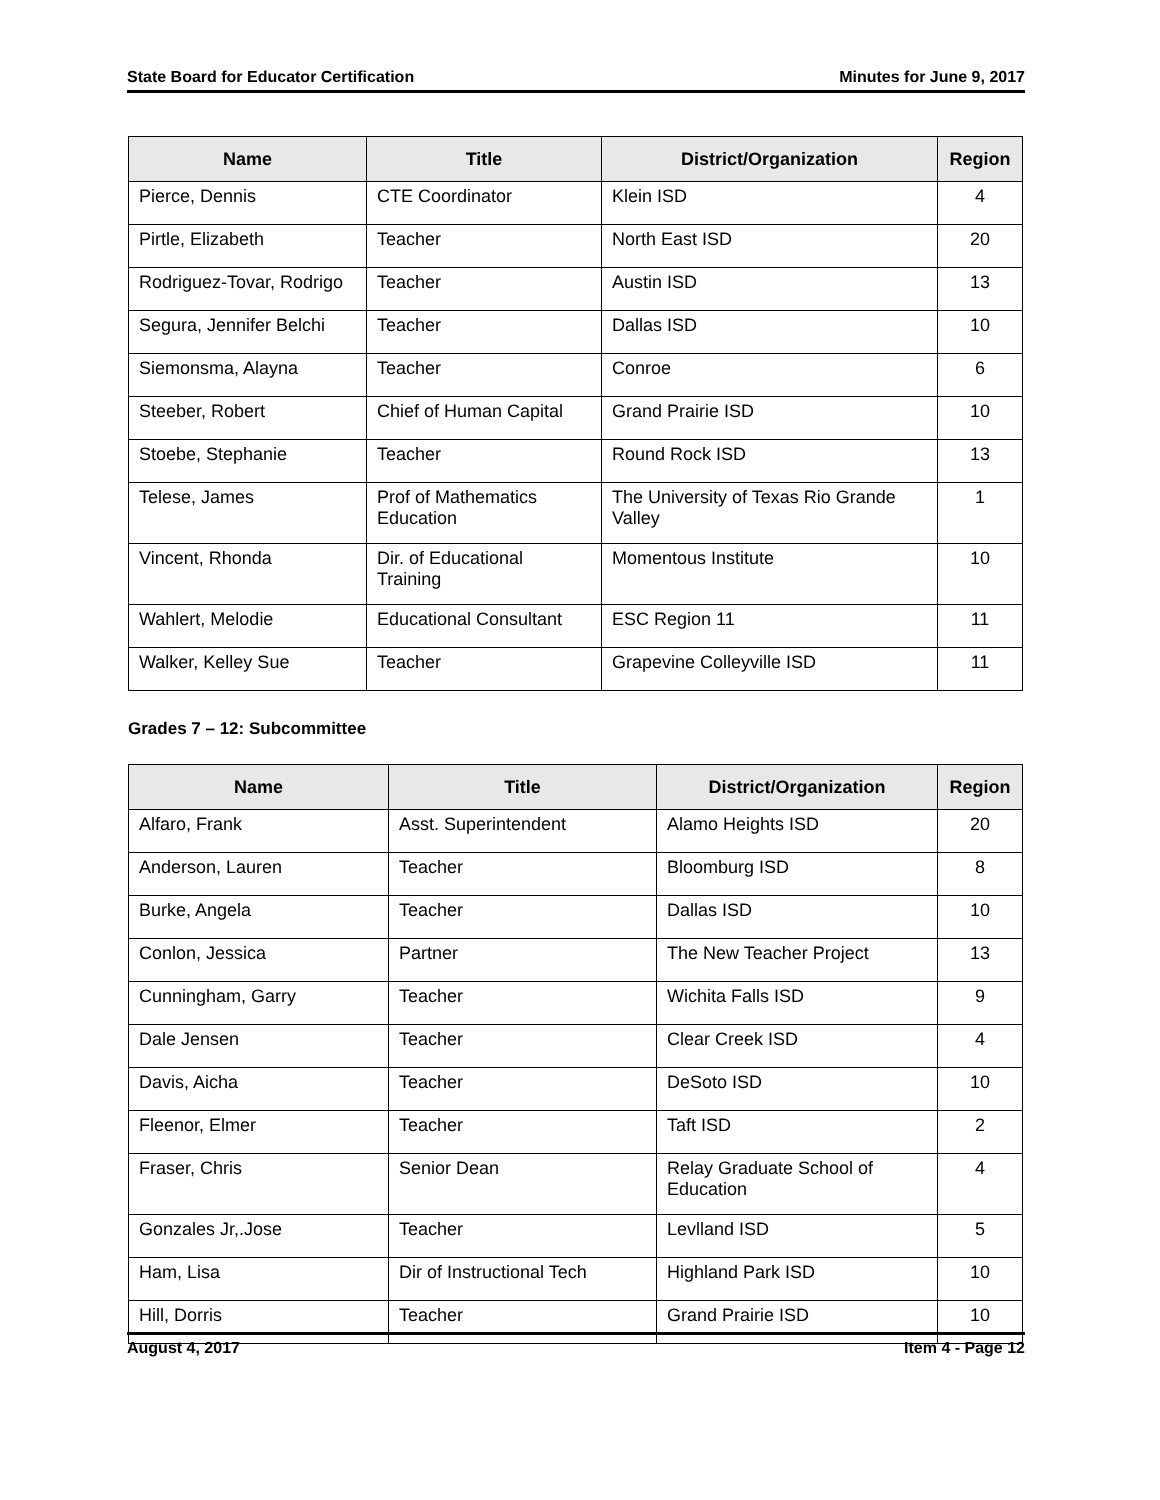State Board for Educator Certification Minutes for June 9, 2017
| Name | Title | District/Organization | Region |
| --- | --- | --- | --- |
| Pierce, Dennis | CTE Coordinator | Klein ISD | 4 |
| Pirtle, Elizabeth | Teacher | North East ISD | 20 |
| Rodriguez-Tovar, Rodrigo | Teacher | Austin ISD | 13 |
| Segura, Jennifer Belchi | Teacher | Dallas ISD | 10 |
| Siemonsma, Alayna | Teacher | Conroe | 6 |
| Steeber, Robert | Chief of Human Capital | Grand Prairie ISD | 10 |
| Stoebe, Stephanie | Teacher | Round Rock ISD | 13 |
| Telese, James | Prof of Mathematics Education | The University of Texas Rio Grande Valley | 1 |
| Vincent, Rhonda | Dir. of Educational Training | Momentous Institute | 10 |
| Wahlert, Melodie | Educational Consultant | ESC Region 11 | 11 |
| Walker, Kelley Sue | Teacher | Grapevine Colleyville ISD | 11 |
Grades 7 – 12: Subcommittee
| Name | Title | District/Organization | Region |
| --- | --- | --- | --- |
| Alfaro, Frank | Asst. Superintendent | Alamo Heights ISD | 20 |
| Anderson, Lauren | Teacher | Bloomburg ISD | 8 |
| Burke, Angela | Teacher | Dallas ISD | 10 |
| Conlon, Jessica | Partner | The New Teacher Project | 13 |
| Cunningham, Garry | Teacher | Wichita Falls ISD | 9 |
| Dale Jensen | Teacher | Clear Creek ISD | 4 |
| Davis, Aicha | Teacher | DeSoto ISD | 10 |
| Fleenor, Elmer | Teacher | Taft ISD | 2 |
| Fraser, Chris | Senior Dean | Relay Graduate School of Education | 4 |
| Gonzales Jr,.Jose | Teacher | Levlland ISD | 5 |
| Ham, Lisa | Dir of Instructional Tech | Highland Park ISD | 10 |
| Hill, Dorris | Teacher | Grand Prairie ISD | 10 |
August 4, 2017 Item 4 - Page 12